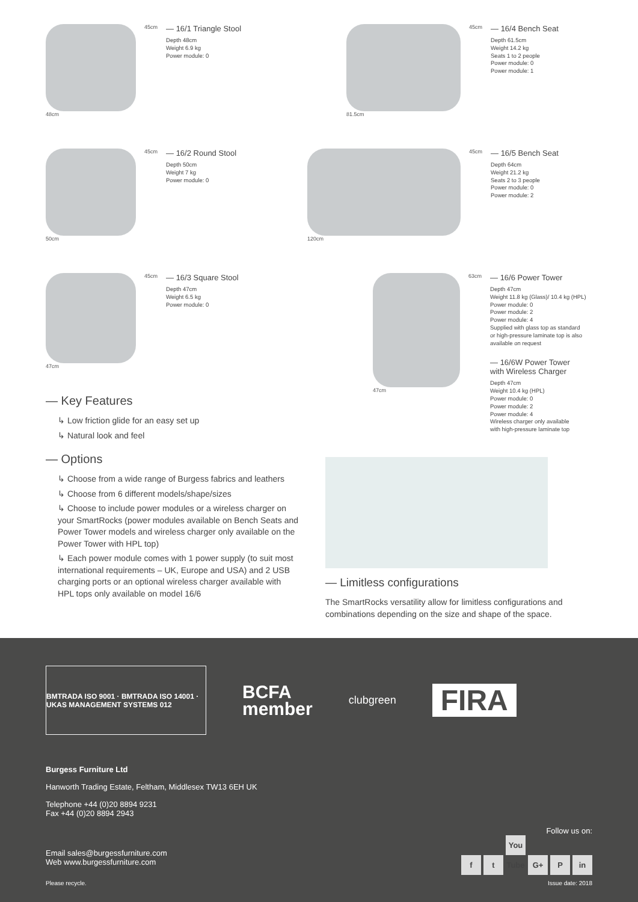48cm 45cm
— 16/1 Triangle Stool
Depth 48cm
Weight 6.9 kg
Power module: 0
81.5cm 45cm
— 16/4 Bench Seat
Depth 61.5cm
Weight 14.2 kg
Seats 1 to 2 people
Power module: 0
Power module: 1
50cm 45cm
— 16/2 Round Stool
Depth 50cm
Weight 7 kg
Power module: 0
120cm 45cm
— 16/5 Bench Seat
Depth 64cm
Weight 21.2 kg
Seats 2 to 3 people
Power module: 0
Power module: 2
47cm 45cm
— 16/3 Square Stool
Depth 47cm
Weight 6.5 kg
Power module: 0
47cm 63cm
— 16/6 Power Tower
Depth 47cm
Weight 11.8 kg (Glass)/ 10.4 kg (HPL)
Power module: 0
Power module: 2
Power module: 4
Supplied with glass top as standard
or high-pressure laminate top is also
available on request
— 16/6W Power Tower
with Wireless Charger
Depth 47cm
Weight 10.4 kg (HPL)
Power module: 0
Power module: 2
Power module: 4
Wireless charger only available
with high-pressure laminate top
— Key Features
↳ Low friction glide for an easy set up
↳ Natural look and feel
— Options
↳ Choose from a wide range of Burgess fabrics and leathers
↳ Choose from 6 different models/shape/sizes
↳ Choose to include power modules or a wireless charger on your SmartRocks (power modules available on Bench Seats and Power Tower models and wireless charger only available on the Power Tower with HPL top)
↳ Each power module comes with 1 power supply (to suit most international requirements – UK, Europe and USA) and 2 USB charging ports or an optional wireless charger available with HPL tops only available on model 16/6
— Limitless configurations
The SmartRocks versatility allow for limitless configurations and combinations depending on the size and shape of the space.
BMTRADA ISO 9001 · BMTRADA ISO 14001 · UKAS MANAGEMENT SYSTEMS 012
BCFA
member
clubgreen
FIRA
Burgess Furniture Ltd
Hanworth Trading Estate, Feltham, Middlesex TW13 6EH UK
Telephone +44 (0)20 8894 9231
Fax +44 (0)20 8894 2943
Email sales@burgessfurniture.com
Web www.burgessfurniture.com
Follow us on:
f t You Tube G+ P in
Please recycle. Issue date: 2018